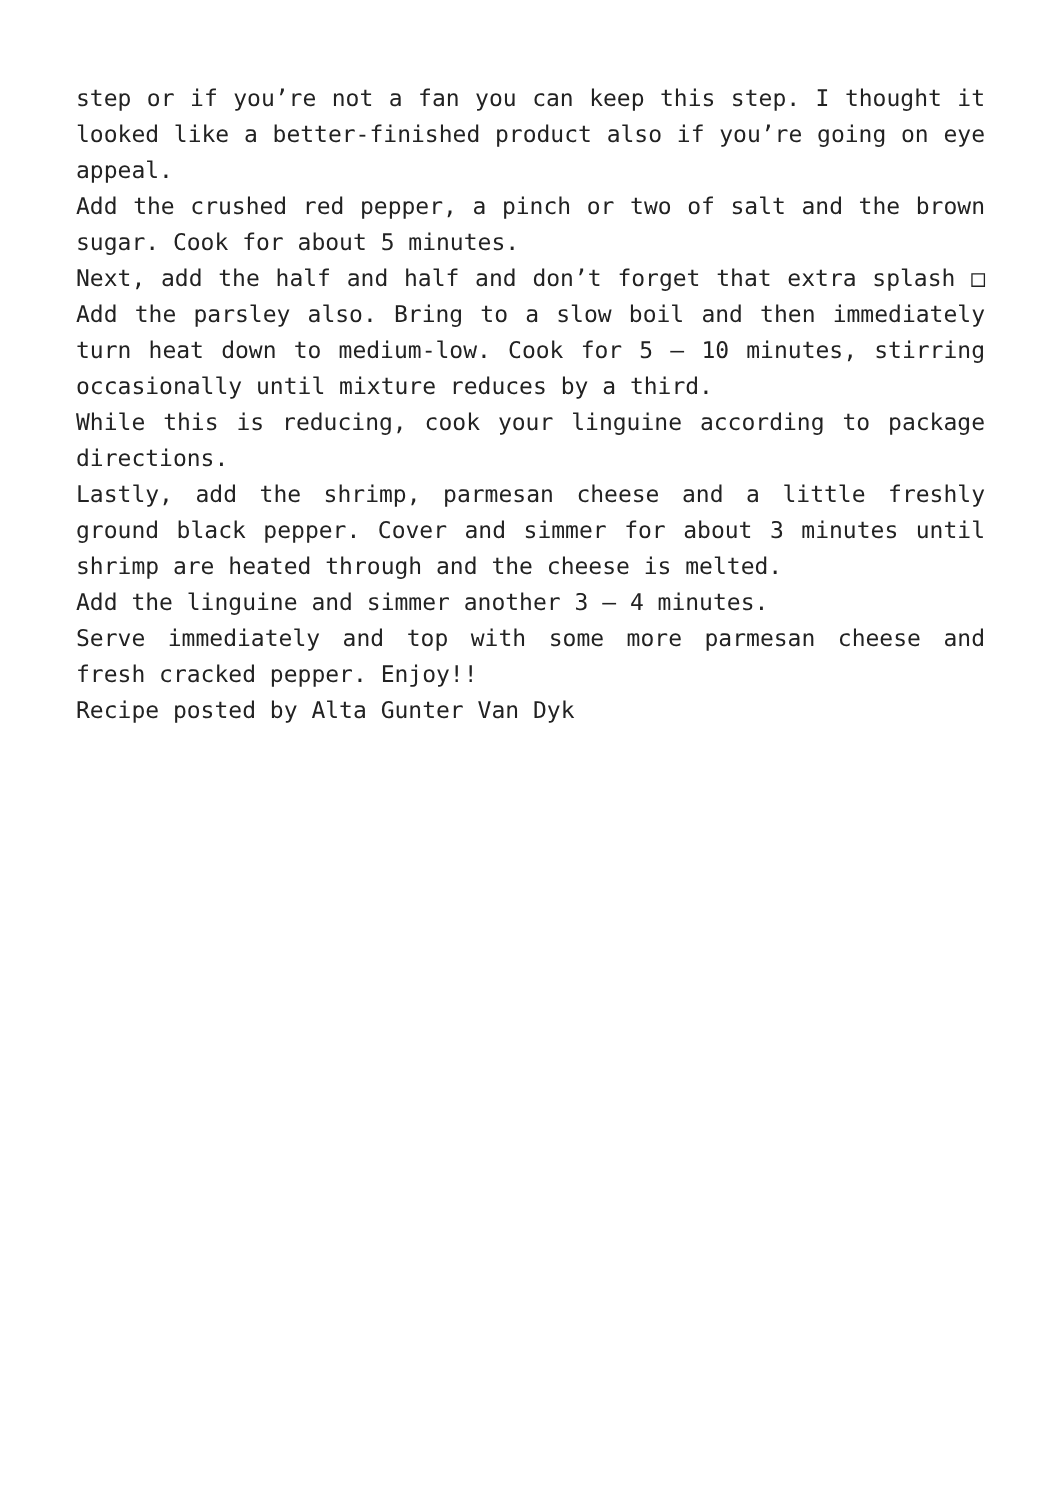step or if you’re not a fan you can keep this step. I thought it looked like a better-finished product also if you’re going on eye appeal.
Add the crushed red pepper, a pinch or two of salt and the brown sugar. Cook for about 5 minutes.
Next, add the half and half and don’t forget that extra splash □ Add the parsley also. Bring to a slow boil and then immediately turn heat down to medium-low. Cook for 5 – 10 minutes, stirring occasionally until mixture reduces by a third.
While this is reducing, cook your linguine according to package directions.
Lastly, add the shrimp, parmesan cheese and a little freshly ground black pepper. Cover and simmer for about 3 minutes until shrimp are heated through and the cheese is melted.
Add the linguine and simmer another 3 – 4 minutes.
Serve immediately and top with some more parmesan cheese and fresh cracked pepper. Enjoy!!
Recipe posted by Alta Gunter Van Dyk